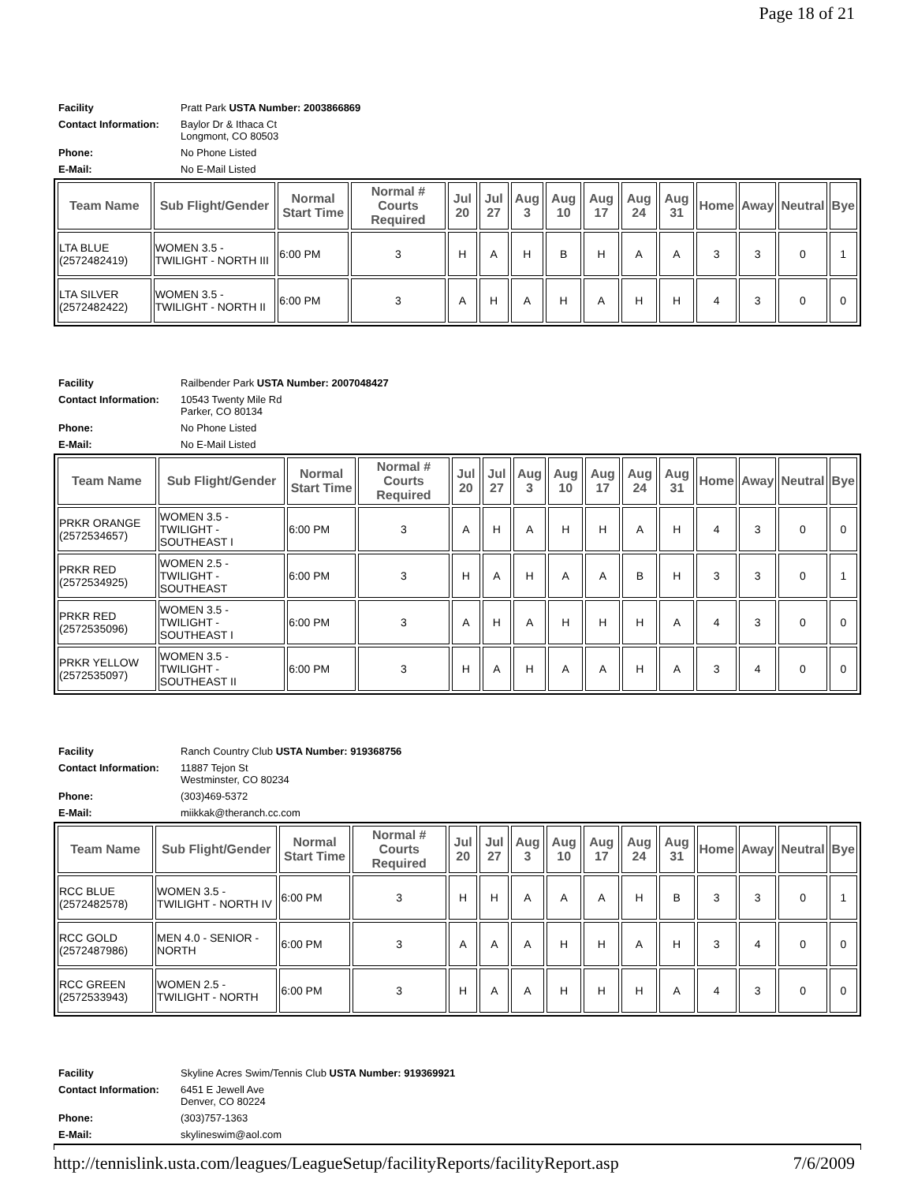Page 18 of 21
| Facility | Pratt Park USTA Number: 2003866869 |
| Contact Information: | Baylor Dr & Ithaca Ct Longmont, CO 80503 |
| Phone: | No Phone Listed |
| E-Mail: | No E-Mail Listed |
| Team Name | Sub Flight/Gender | Normal Start Time | Normal # Courts Required | Jul 20 | Jul 27 | Aug 3 | Aug 10 | Aug 17 | Aug 24 | Aug 31 | Home | Away | Neutral | Bye |
| --- | --- | --- | --- | --- | --- | --- | --- | --- | --- | --- | --- | --- | --- | --- |
| LTA BLUE (2572482419) | WOMEN 3.5 - TWILIGHT - NORTH III | 6:00 PM | 3 | H | A | H | B | H | A | A | 3 | 3 | 0 | 1 |
| LTA SILVER (2572482422) | WOMEN 3.5 - TWILIGHT - NORTH II | 6:00 PM | 3 | A | H | A | H | A | H | H | 4 | 3 | 0 | 0 |
| Facility | Railbender Park USTA Number: 2007048427 |
| Contact Information: | 10543 Twenty Mile Rd Parker, CO 80134 |
| Phone: | No Phone Listed |
| E-Mail: | No E-Mail Listed |
| Team Name | Sub Flight/Gender | Normal Start Time | Normal # Courts Required | Jul 20 | Jul 27 | Aug 3 | Aug 10 | Aug 17 | Aug 24 | Aug 31 | Home | Away | Neutral | Bye |
| --- | --- | --- | --- | --- | --- | --- | --- | --- | --- | --- | --- | --- | --- | --- |
| PRKR ORANGE (2572534657) | WOMEN 3.5 - TWILIGHT - SOUTHEAST I | 6:00 PM | 3 | A | H | A | H | H | A | H | 4 | 3 | 0 | 0 |
| PRKR RED (2572534925) | WOMEN 2.5 - TWILIGHT - SOUTHEAST | 6:00 PM | 3 | H | A | H | A | A | B | H | 3 | 3 | 0 | 1 |
| PRKR RED (2572535096) | WOMEN 3.5 - TWILIGHT - SOUTHEAST I | 6:00 PM | 3 | A | H | A | H | H | H | A | 4 | 3 | 0 | 0 |
| PRKR YELLOW (2572535097) | WOMEN 3.5 - TWILIGHT - SOUTHEAST II | 6:00 PM | 3 | H | A | H | A | A | H | A | 3 | 4 | 0 | 0 |
| Facility | Ranch Country Club USTA Number: 919368756 |
| Contact Information: | 11887 Tejon St Westminster, CO 80234 |
| Phone: | (303)469-5372 |
| E-Mail: | miikkak@theranch.cc.com |
| Team Name | Sub Flight/Gender | Normal Start Time | Normal # Courts Required | Jul 20 | Jul 27 | Aug 3 | Aug 10 | Aug 17 | Aug 24 | Aug 31 | Home | Away | Neutral | Bye |
| --- | --- | --- | --- | --- | --- | --- | --- | --- | --- | --- | --- | --- | --- | --- |
| RCC BLUE (2572482578) | WOMEN 3.5 - TWILIGHT - NORTH IV | 6:00 PM | 3 | H | H | A | A | A | H | B | 3 | 3 | 0 | 1 |
| RCC GOLD (2572487986) | MEN 4.0 - SENIOR - NORTH | 6:00 PM | 3 | A | A | A | H | H | A | H | 3 | 4 | 0 | 0 |
| RCC GREEN (2572533943) | WOMEN 2.5 - TWILIGHT - NORTH | 6:00 PM | 3 | H | A | A | H | H | H | A | 4 | 3 | 0 | 0 |
| Facility | Skyline Acres Swim/Tennis Club USTA Number: 919369921 |
| Contact Information: | 6451 E Jewell Ave Denver, CO 80224 |
| Phone: | (303)757-1363 |
| E-Mail: | skylineswim@aol.com |
http://tennislink.usta.com/leagues/LeagueSetup/facilityReports/facilityReport.asp 7/6/2009